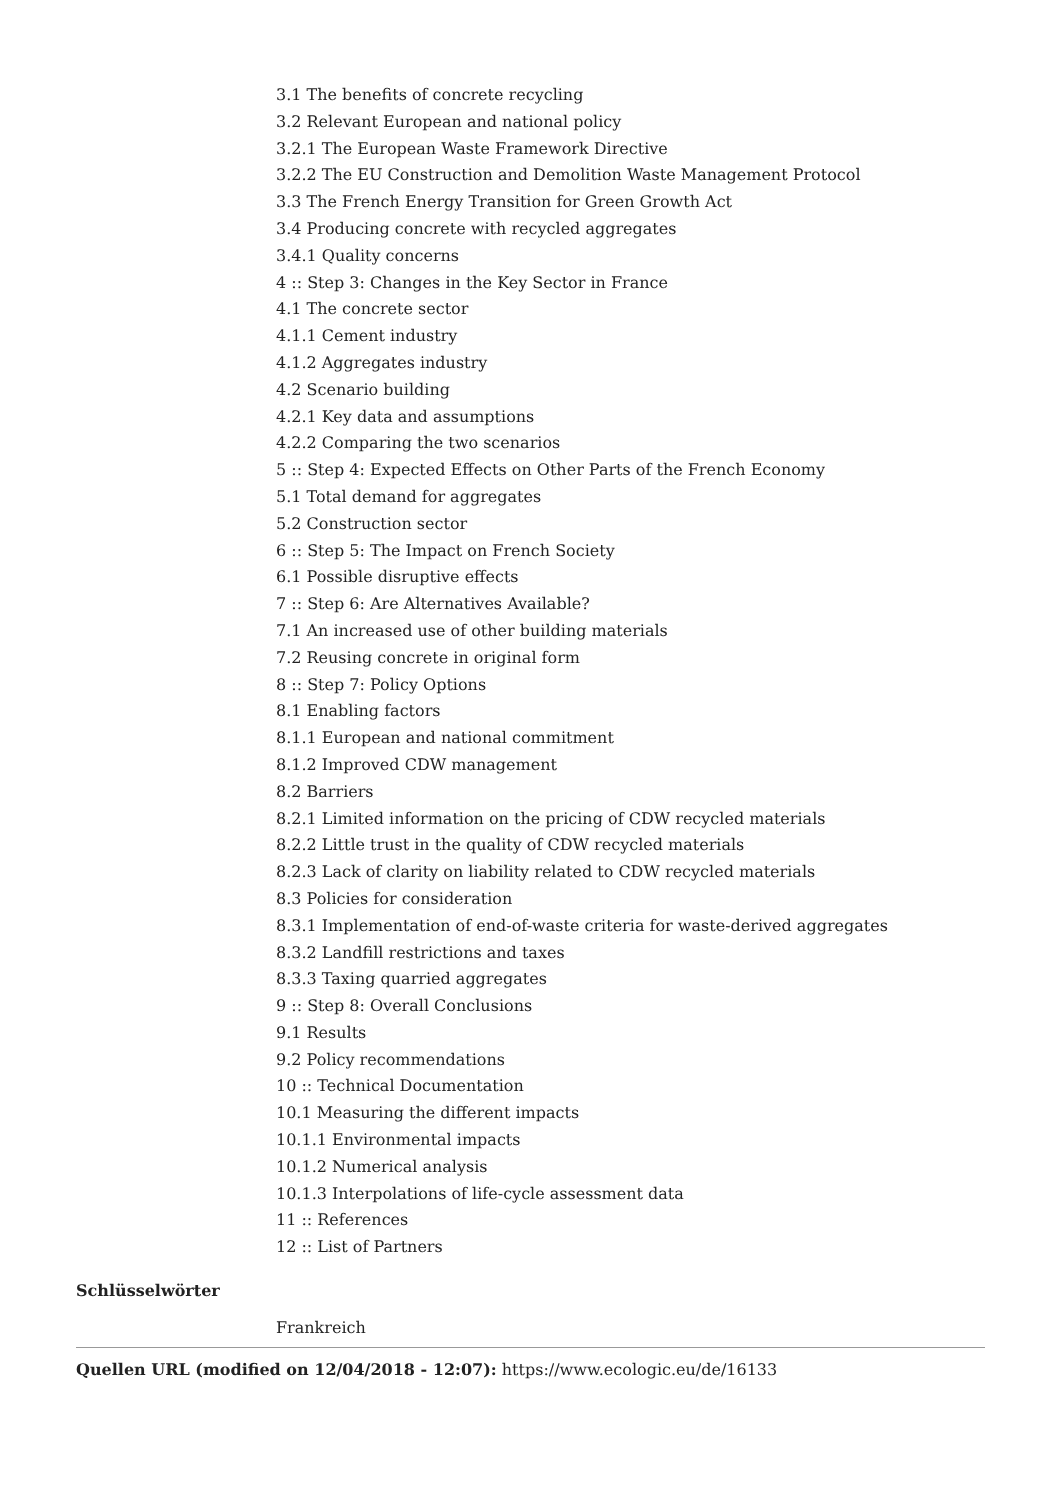3.1 The benefits of concrete recycling
3.2 Relevant European and national policy
3.2.1 The European Waste Framework Directive
3.2.2 The EU Construction and Demolition Waste Management Protocol
3.3 The French Energy Transition for Green Growth Act
3.4 Producing concrete with recycled aggregates
3.4.1 Quality concerns
4 :: Step 3: Changes in the Key Sector in France
4.1 The concrete sector
4.1.1 Cement industry
4.1.2 Aggregates industry
4.2 Scenario building
4.2.1 Key data and assumptions
4.2.2 Comparing the two scenarios
5 :: Step 4: Expected Effects on Other Parts of the French Economy
5.1 Total demand for aggregates
5.2 Construction sector
6 :: Step 5: The Impact on French Society
6.1 Possible disruptive effects
7 :: Step 6: Are Alternatives Available?
7.1 An increased use of other building materials
7.2 Reusing concrete in original form
8 :: Step 7: Policy Options
8.1 Enabling factors
8.1.1 European and national commitment
8.1.2 Improved CDW management
8.2 Barriers
8.2.1 Limited information on the pricing of CDW recycled materials
8.2.2 Little trust in the quality of CDW recycled materials
8.2.3 Lack of clarity on liability related to CDW recycled materials
8.3 Policies for consideration
8.3.1 Implementation of end-of-waste criteria for waste-derived aggregates
8.3.2 Landfill restrictions and taxes
8.3.3 Taxing quarried aggregates
9 :: Step 8: Overall Conclusions
9.1 Results
9.2 Policy recommendations
10 :: Technical Documentation
10.1 Measuring the different impacts
10.1.1 Environmental impacts
10.1.2 Numerical analysis
10.1.3 Interpolations of life-cycle assessment data
11 :: References
12 :: List of Partners
Schlüsselwörter
Frankreich
Quellen URL (modified on 12/04/2018 - 12:07): https://www.ecologic.eu/de/16133